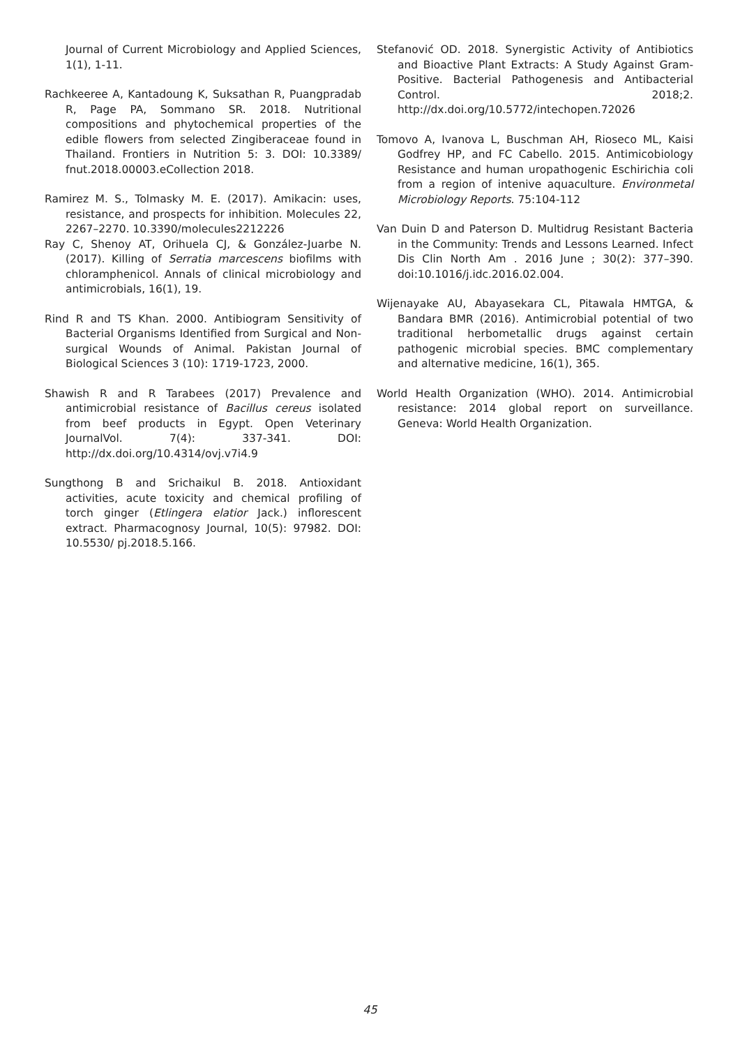Journal of Current Microbiology and Applied Sciences, 1(1), 1-11.
Rachkeeree A, Kantadoung K, Suksathan R, Puangpradab R, Page PA, Sommano SR. 2018. Nutritional compositions and phytochemical properties of the edible flowers from selected Zingiberaceae found in Thailand. Frontiers in Nutrition 5: 3. DOI: 10.3389/ fnut.2018.00003.eCollection 2018.
Ramirez M. S., Tolmasky M. E. (2017). Amikacin: uses, resistance, and prospects for inhibition. Molecules 22, 2267–2270. 10.3390/molecules2212226
Ray C, Shenoy AT, Orihuela CJ, & González-Juarbe N. (2017). Killing of Serratia marcescens biofilms with chloramphenicol. Annals of clinical microbiology and antimicrobials, 16(1), 19.
Rind R and TS Khan. 2000. Antibiogram Sensitivity of Bacterial Organisms Identified from Surgical and Non-surgical Wounds of Animal. Pakistan Journal of Biological Sciences 3 (10): 1719-1723, 2000.
Shawish R and R Tarabees (2017) Prevalence and antimicrobial resistance of Bacillus cereus isolated from beef products in Egypt. Open Veterinary JournalVol. 7(4): 337-341. DOI: http://dx.doi.org/10.4314/ovj.v7i4.9
Sungthong B and Srichaikul B. 2018. Antioxidant activities, acute toxicity and chemical profiling of torch ginger (Etlingera elatior Jack.) inflorescent extract. Pharmacognosy Journal, 10(5): 97982. DOI: 10.5530/ pj.2018.5.166.
Stefanović OD. 2018. Synergistic Activity of Antibiotics and Bioactive Plant Extracts: A Study Against Gram-Positive. Bacterial Pathogenesis and Antibacterial Control. 2018;2. http://dx.doi.org/10.5772/intechopen.72026
Tomovo A, Ivanova L, Buschman AH, Rioseco ML, Kaisi Godfrey HP, and FC Cabello. 2015. Antimicobiology Resistance and human uropathogenic Eschirichia coli from a region of intenive aquaculture. Environmetal Microbiology Reports. 75:104-112
Van Duin D and Paterson D. Multidrug Resistant Bacteria in the Community: Trends and Lessons Learned. Infect Dis Clin North Am . 2016 June ; 30(2): 377–390. doi:10.1016/j.idc.2016.02.004.
Wijenayake AU, Abayasekara CL, Pitawala HMTGA, & Bandara BMR (2016). Antimicrobial potential of two traditional herbometallic drugs against certain pathogenic microbial species. BMC complementary and alternative medicine, 16(1), 365.
World Health Organization (WHO). 2014. Antimicrobial resistance: 2014 global report on surveillance. Geneva: World Health Organization.
45